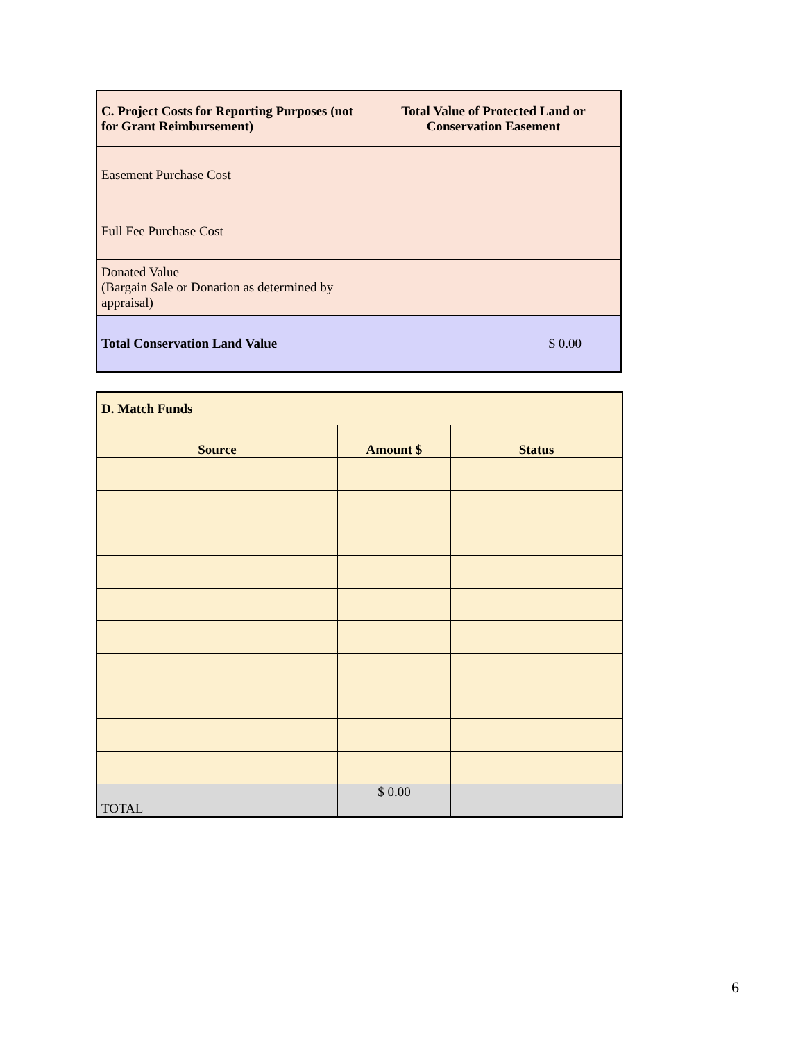| C. Project Costs for Reporting Purposes (not for Grant Reimbursement) | Total Value of Protected Land or Conservation Easement |
| --- | --- |
| Easement Purchase Cost | |
| Full Fee Purchase Cost | |
| Donated Value (Bargain Sale or Donation as determined by appraisal) | |
| Total Conservation Land Value | $ 0.00 |
| D. Match Funds | | |
| --- | --- | --- |
| Source | Amount $ | Status |
| TOTAL | $ 0.00 | |
6